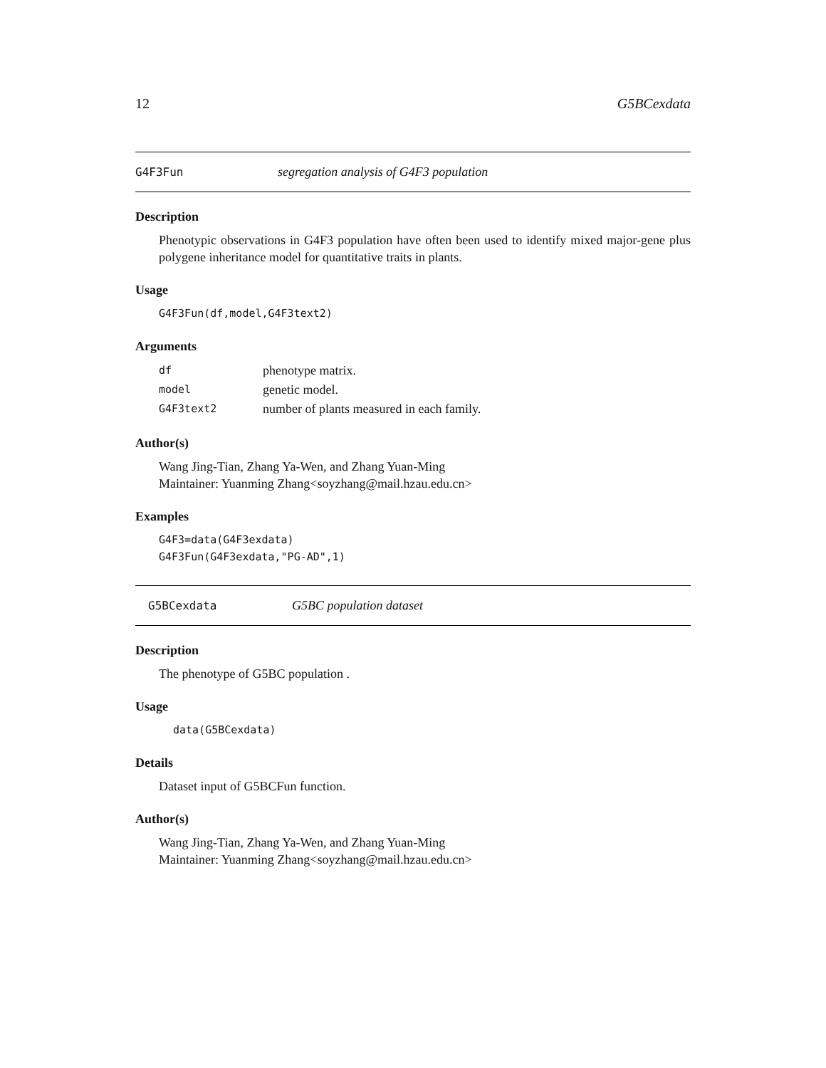12 G5BCexdata
G4F3Fun segregation analysis of G4F3 population
Description
Phenotypic observations in G4F3 population have often been used to identify mixed major-gene plus polygene inheritance model for quantitative traits in plants.
Usage
G4F3Fun(df,model,G4F3text2)
Arguments
| df | phenotype matrix. |
| model | genetic model. |
| G4F3text2 | number of plants measured in each family. |
Author(s)
Wang Jing-Tian, Zhang Ya-Wen, and Zhang Yuan-Ming
Maintainer: Yuanming Zhang<soyzhang@mail.hzau.edu.cn>
Examples
G4F3=data(G4F3exdata)
G4F3Fun(G4F3exdata,"PG-AD",1)
G5BCexdata G5BC population dataset
Description
The phenotype of G5BC population .
Usage
data(G5BCexdata)
Details
Dataset input of G5BCFun function.
Author(s)
Wang Jing-Tian, Zhang Ya-Wen, and Zhang Yuan-Ming
Maintainer: Yuanming Zhang<soyzhang@mail.hzau.edu.cn>